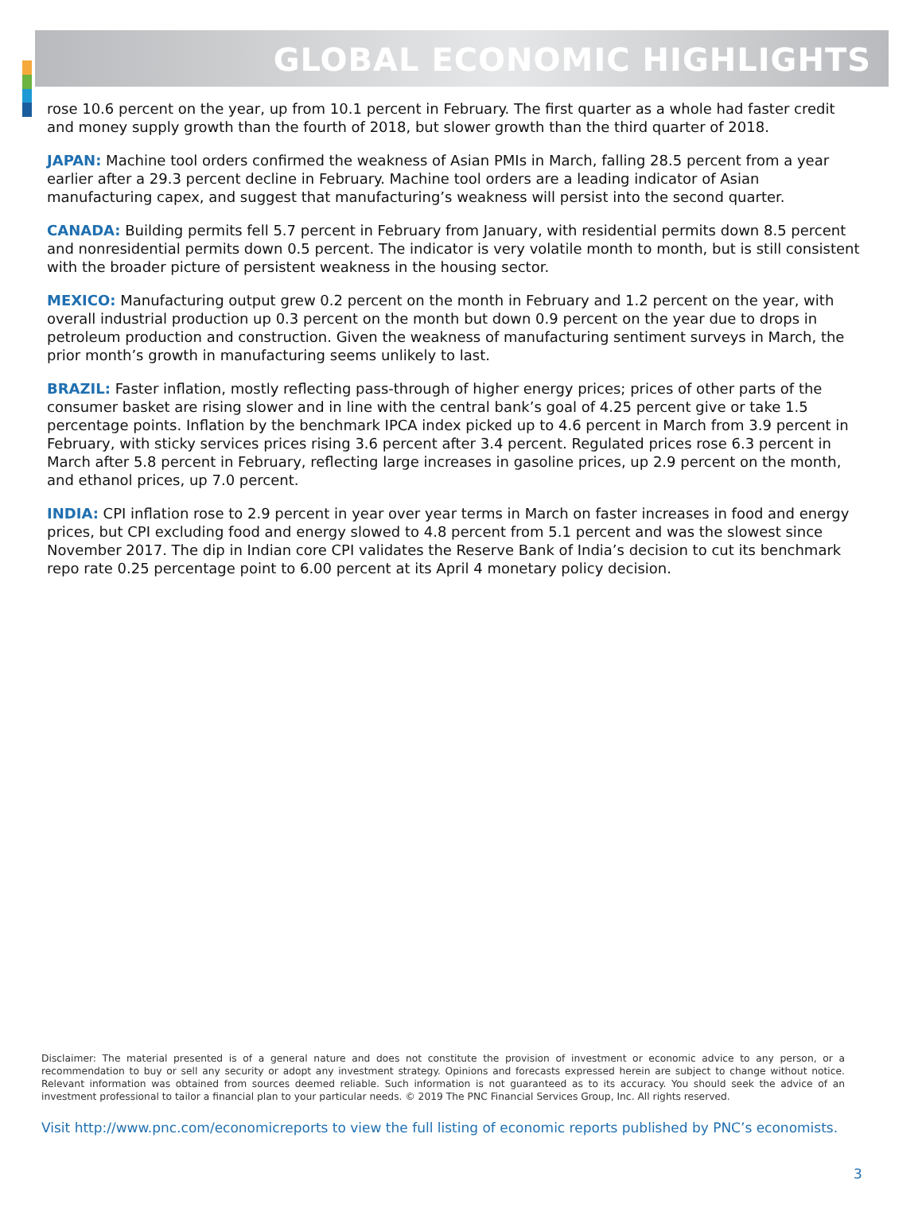GLOBAL ECONOMIC HIGHLIGHTS
rose 10.6 percent on the year, up from 10.1 percent in February. The first quarter as a whole had faster credit and money supply growth than the fourth of 2018, but slower growth than the third quarter of 2018.
JAPAN: Machine tool orders confirmed the weakness of Asian PMIs in March, falling 28.5 percent from a year earlier after a 29.3 percent decline in February. Machine tool orders are a leading indicator of Asian manufacturing capex, and suggest that manufacturing’s weakness will persist into the second quarter.
CANADA: Building permits fell 5.7 percent in February from January, with residential permits down 8.5 percent and nonresidential permits down 0.5 percent. The indicator is very volatile month to month, but is still consistent with the broader picture of persistent weakness in the housing sector.
MEXICO: Manufacturing output grew 0.2 percent on the month in February and 1.2 percent on the year, with overall industrial production up 0.3 percent on the month but down 0.9 percent on the year due to drops in petroleum production and construction. Given the weakness of manufacturing sentiment surveys in March, the prior month’s growth in manufacturing seems unlikely to last.
BRAZIL: Faster inflation, mostly reflecting pass-through of higher energy prices; prices of other parts of the consumer basket are rising slower and in line with the central bank’s goal of 4.25 percent give or take 1.5 percentage points. Inflation by the benchmark IPCA index picked up to 4.6 percent in March from 3.9 percent in February, with sticky services prices rising 3.6 percent after 3.4 percent. Regulated prices rose 6.3 percent in March after 5.8 percent in February, reflecting large increases in gasoline prices, up 2.9 percent on the month, and ethanol prices, up 7.0 percent.
INDIA: CPI inflation rose to 2.9 percent in year over year terms in March on faster increases in food and energy prices, but CPI excluding food and energy slowed to 4.8 percent from 5.1 percent and was the slowest since November 2017. The dip in Indian core CPI validates the Reserve Bank of India’s decision to cut its benchmark repo rate 0.25 percentage point to 6.00 percent at its April 4 monetary policy decision.
Disclaimer: The material presented is of a general nature and does not constitute the provision of investment or economic advice to any person, or a recommendation to buy or sell any security or adopt any investment strategy. Opinions and forecasts expressed herein are subject to change without notice. Relevant information was obtained from sources deemed reliable. Such information is not guaranteed as to its accuracy. You should seek the advice of an investment professional to tailor a financial plan to your particular needs. © 2019 The PNC Financial Services Group, Inc. All rights reserved.
Visit http://www.pnc.com/economicreports to view the full listing of economic reports published by PNC’s economists.
3